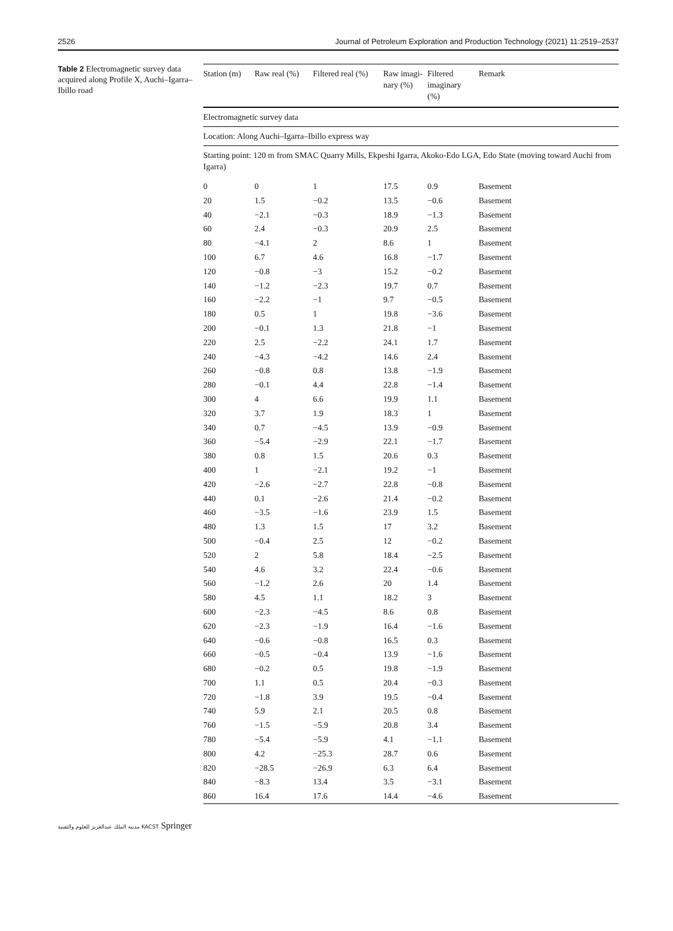2526 Journal of Petroleum Exploration and Production Technology (2021) 11:2519–2537
Table 2 Electromagnetic survey data acquired along Profile X, Auchi–Igarra–Ibillo road
| Electromagnetic survey data | | | | | |
| Location: Along Auchi–Igarra–Ibillo express way | | | | | |
| Starting point: 120 m from SMAC Quarry Mills, Ekpeshi Igarra, Akoko-Edo LGA, Edo State (moving toward Auchi from Igarra) | | | | | |
| Station (m) | Raw real (%) | Filtered real (%) | Raw imagi- nary (%) | Filtered imaginary (%) | Remark |
| 0 | 0 | 1 | 17.5 | 0.9 | Basement |
| 20 | 1.5 | −0.2 | 13.5 | −0.6 | Basement |
| 40 | −2.1 | −0.3 | 18.9 | −1.3 | Basement |
| 60 | 2.4 | −0.3 | 20.9 | 2.5 | Basement |
| 80 | −4.1 | 2 | 8.6 | 1 | Basement |
| 100 | 6.7 | 4.6 | 16.8 | −1.7 | Basement |
| 120 | −0.8 | −3 | 15.2 | −0.2 | Basement |
| 140 | −1.2 | −2.3 | 19.7 | 0.7 | Basement |
| 160 | −2.2 | −1 | 9.7 | −0.5 | Basement |
| 180 | 0.5 | 1 | 19.8 | −3.6 | Basement |
| 200 | −0.1 | 1.3 | 21.8 | −1 | Basement |
| 220 | 2.5 | −2.2 | 24.1 | 1.7 | Basement |
| 240 | −4.3 | −4.2 | 14.6 | 2.4 | Basement |
| 260 | −0.8 | 0.8 | 13.8 | −1.9 | Basement |
| 280 | −0.1 | 4.4 | 22.8 | −1.4 | Basement |
| 300 | 4 | 6.6 | 19.9 | 1.1 | Basement |
| 320 | 3.7 | 1.9 | 18.3 | 1 | Basement |
| 340 | 0.7 | −4.5 | 13.9 | −0.9 | Basement |
| 360 | −5.4 | −2.9 | 22.1 | −1.7 | Basement |
| 380 | 0.8 | 1.5 | 20.6 | 0.3 | Basement |
| 400 | 1 | −2.1 | 19.2 | −1 | Basement |
| 420 | −2.6 | −2.7 | 22.8 | −0.8 | Basement |
| 440 | 0.1 | −2.6 | 21.4 | −0.2 | Basement |
| 460 | −3.5 | −1.6 | 23.9 | 1.5 | Basement |
| 480 | 1.3 | 1.5 | 17 | 3.2 | Basement |
| 500 | −0.4 | 2.5 | 12 | −0.2 | Basement |
| 520 | 2 | 5.8 | 18.4 | −2.5 | Basement |
| 540 | 4.6 | 3.2 | 22.4 | −0.6 | Basement |
| 560 | −1.2 | 2.6 | 20 | 1.4 | Basement |
| 580 | 4.5 | 1.1 | 18.2 | 3 | Basement |
| 600 | −2.3 | −4.5 | 8.6 | 0.8 | Basement |
| 620 | −2.3 | −1.9 | 16.4 | −1.6 | Basement |
| 640 | −0.6 | −0.8 | 16.5 | 0.3 | Basement |
| 660 | −0.5 | −0.4 | 13.9 | −1.6 | Basement |
| 680 | −0.2 | 0.5 | 19.8 | −1.9 | Basement |
| 700 | 1.1 | 0.5 | 20.4 | −0.3 | Basement |
| 720 | −1.8 | 3.9 | 19.5 | −0.4 | Basement |
| 740 | 5.9 | 2.1 | 20.5 | 0.8 | Basement |
| 760 | −1.5 | −5.9 | 20.8 | 3.4 | Basement |
| 780 | −5.4 | −5.9 | 4.1 | −1.1 | Basement |
| 800 | 4.2 | −25.3 | 28.7 | 0.6 | Basement |
| 820 | −28.5 | −26.9 | 6.3 | 6.4 | Basement |
| 840 | −8.3 | 13.4 | 3.5 | −3.1 | Basement |
| 860 | 16.4 | 17.6 | 14.4 | −4.6 | Basement |
مدينة الملك عبدالعزيز للعلوم والتقنية KACST Springer